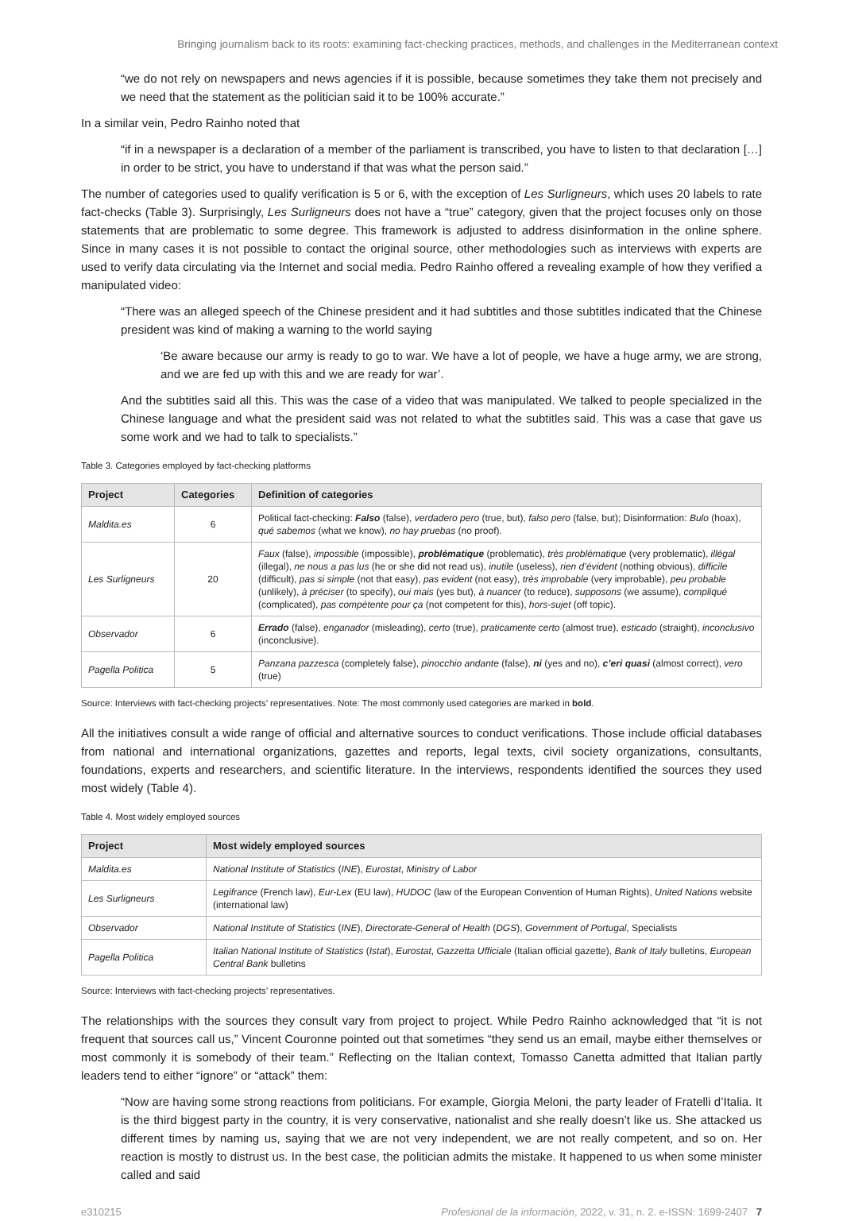Bringing journalism back to its roots: examining fact-checking practices, methods, and challenges in the Mediterranean context
“we do not rely on newspapers and news agencies if it is possible, because sometimes they take them not precisely and we need that the statement as the politician said it to be 100% accurate.”
In a similar vein, Pedro Rainho noted that
“if in a newspaper is a declaration of a member of the parliament is transcribed, you have to listen to that declaration […] in order to be strict, you have to understand if that was what the person said.”
The number of categories used to qualify verification is 5 or 6, with the exception of Les Surligneurs, which uses 20 labels to rate fact-checks (Table 3). Surprisingly, Les Surligneurs does not have a “true” category, given that the project focuses only on those statements that are problematic to some degree. This framework is adjusted to address disinformation in the online sphere. Since in many cases it is not possible to contact the original source, other methodologies such as interviews with experts are used to verify data circulating via the Internet and social media. Pedro Rainho offered a revealing example of how they verified a manipulated video:
“There was an alleged speech of the Chinese president and it had subtitles and those subtitles indicated that the Chinese president was kind of making a warning to the world saying
‘Be aware because our army is ready to go to war. We have a lot of people, we have a huge army, we are strong, and we are fed up with this and we are ready for war’.
And the subtitles said all this. This was the case of a video that was manipulated. We talked to people specialized in the Chinese language and what the president said was not related to what the subtitles said. This was a case that gave us some work and we had to talk to specialists.”
Table 3. Categories employed by fact-checking platforms
| Project | Categories | Definition of categories |
| --- | --- | --- |
| Maldita.es | 6 | Political fact-checking: Falso (false), verdadero pero (true, but), falso pero (false, but); Disinformation: Bulo (hoax), qué sabemos (what we know), no hay pruebas (no proof). |
| Les Surligneurs | 20 | Faux (false), impossible (impossible), problématique (problematic), très problématique (very problematic), illégal (illegal), ne nous a pas lus (he or she did not read us), inutile (useless), rien d’évident (nothing obvious), difficile (difficult), pas si simple (not that easy), pas evident (not easy), très improbable (very improbable), peu probable (unlikely), à préciser (to specify), oui mais (yes but), à nuancer (to reduce), supposons (we assume), compliqué (complicated), pas compétente pour ça (not competent for this), hors-sujet (off topic). |
| Observador | 6 | Errado (false), enganador (misleading), certo (true), praticamente certo (almost true), esticado (straight), inconclusivo (inconclusive). |
| Pagella Politica | 5 | Panzana pazzesca (completely false), pinocchio andante (false), ni (yes and no), c’eri quasi (almost correct), vero (true) |
Source: Interviews with fact-checking projects’ representatives. Note: The most commonly used categories are marked in bold.
All the initiatives consult a wide range of official and alternative sources to conduct verifications. Those include official databases from national and international organizations, gazettes and reports, legal texts, civil society organizations, consultants, foundations, experts and researchers, and scientific literature. In the interviews, respondents identified the sources they used most widely (Table 4).
Table 4. Most widely employed sources
| Project | Most widely employed sources |
| --- | --- |
| Maldita.es | National Institute of Statistics ( INE ), Eurostat , Ministry of Labor |
| Les Surligneurs | Legifrance (French law), Eur-Lex (EU law), HUDOC (law of the European Convention of Human Rights), United Nations website (international law) |
| Observador | National Institute of Statistics ( INE ), Directorate-General of Health ( DGS ), Government of Portugal , Specialists |
| Pagella Politica | Italian National Institute of Statistics ( Istat ), Eurostat , Gazzetta Ufficiale (Italian official gazette), Bank of Italy bulletins, European Central Bank bulletins |
Source: Interviews with fact-checking projects’ representatives.
The relationships with the sources they consult vary from project to project. While Pedro Rainho acknowledged that “it is not frequent that sources call us,” Vincent Couronne pointed out that sometimes “they send us an email, maybe either themselves or most commonly it is somebody of their team.” Reflecting on the Italian context, Tomasso Canetta admitted that Italian partly leaders tend to either “ignore” or “attack” them:
“Now are having some strong reactions from politicians. For example, Giorgia Meloni, the party leader of Fratelli d’Italia. It is the third biggest party in the country, it is very conservative, nationalist and she really doesn’t like us. She attacked us different times by naming us, saying that we are not very independent, we are not really competent, and so on. Her reaction is mostly to distrust us. In the best case, the politician admits the mistake. It happened to us when some minister called and said
e310215 Profesional de la información, 2022, v. 31, n. 2. e-ISSN: 1699-2407 7